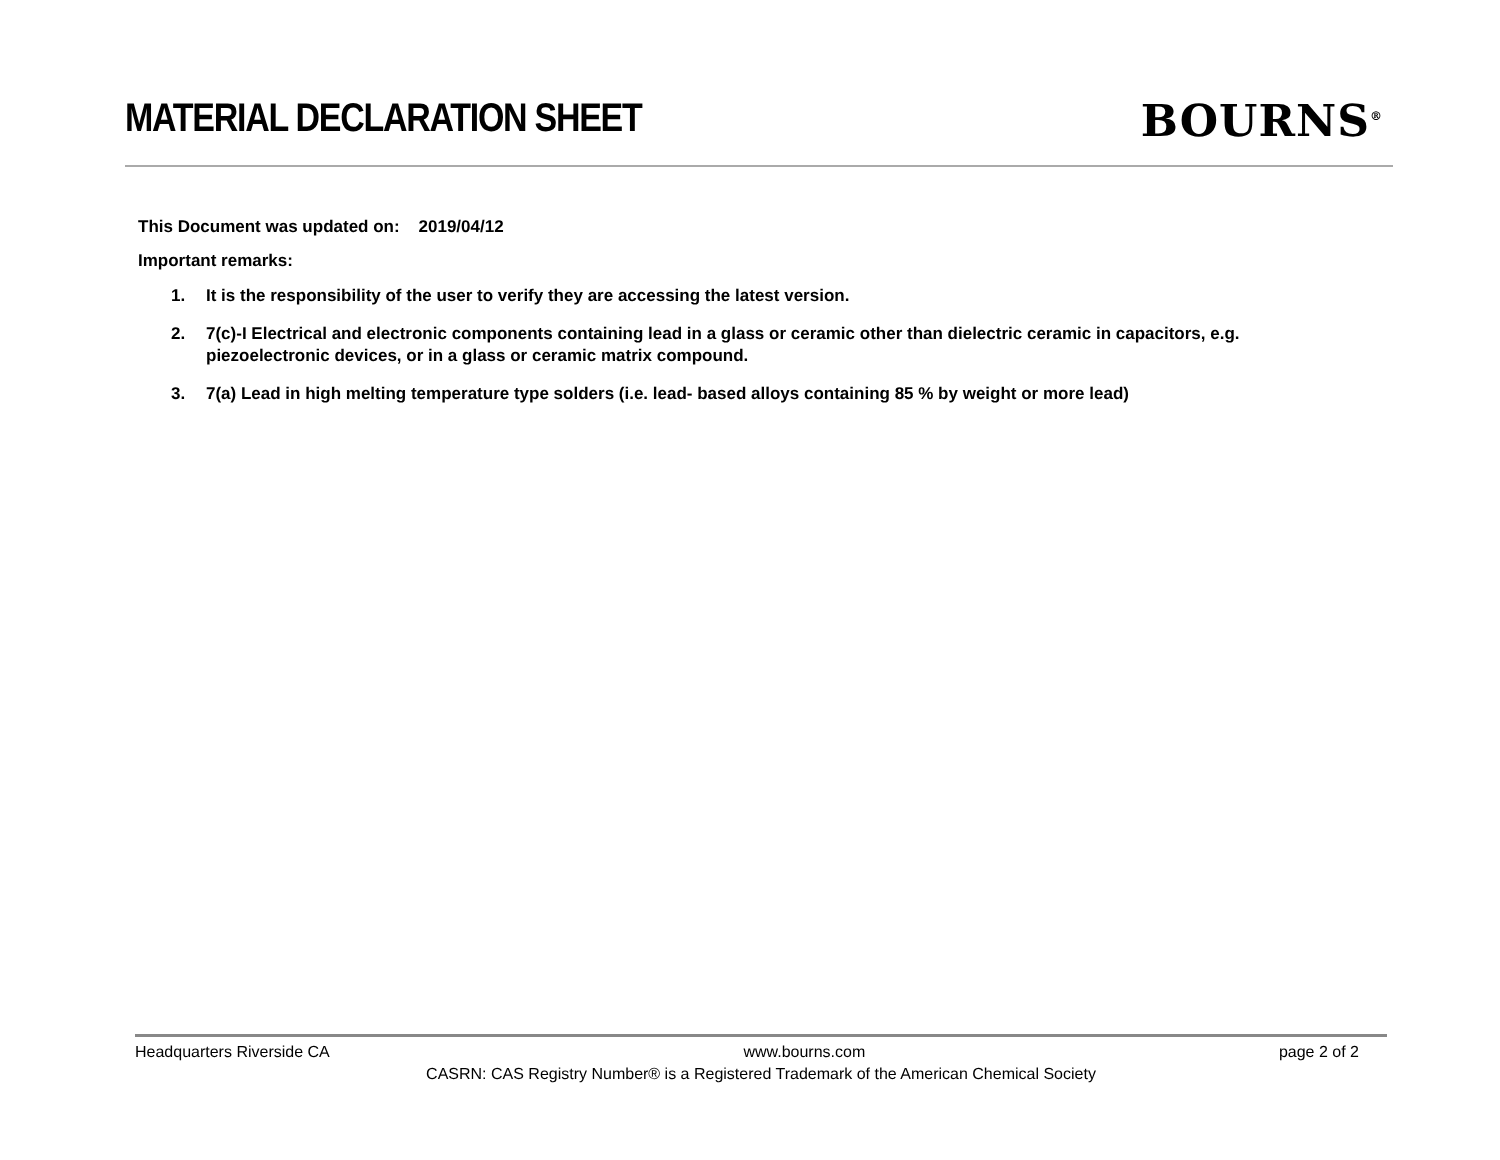MATERIAL DECLARATION SHEET BOURNS<sup>®</sup>
This Document was updated on: 2019/04/12
Important remarks:
1. It is the responsibility of the user to verify they are accessing the latest version.
2. 7(c)-I Electrical and electronic components containing lead in a glass or ceramic other than dielectric ceramic in capacitors, e.g. piezoelectronic devices, or in a glass or ceramic matrix compound.
3. 7(a) Lead in high melting temperature type solders (i.e. lead- based alloys containing 85 % by weight or more lead)
Headquarters Riverside CA www.bourns.com page 2 of 2
CASRN: CAS Registry Number® is a Registered Trademark of the American Chemical Society